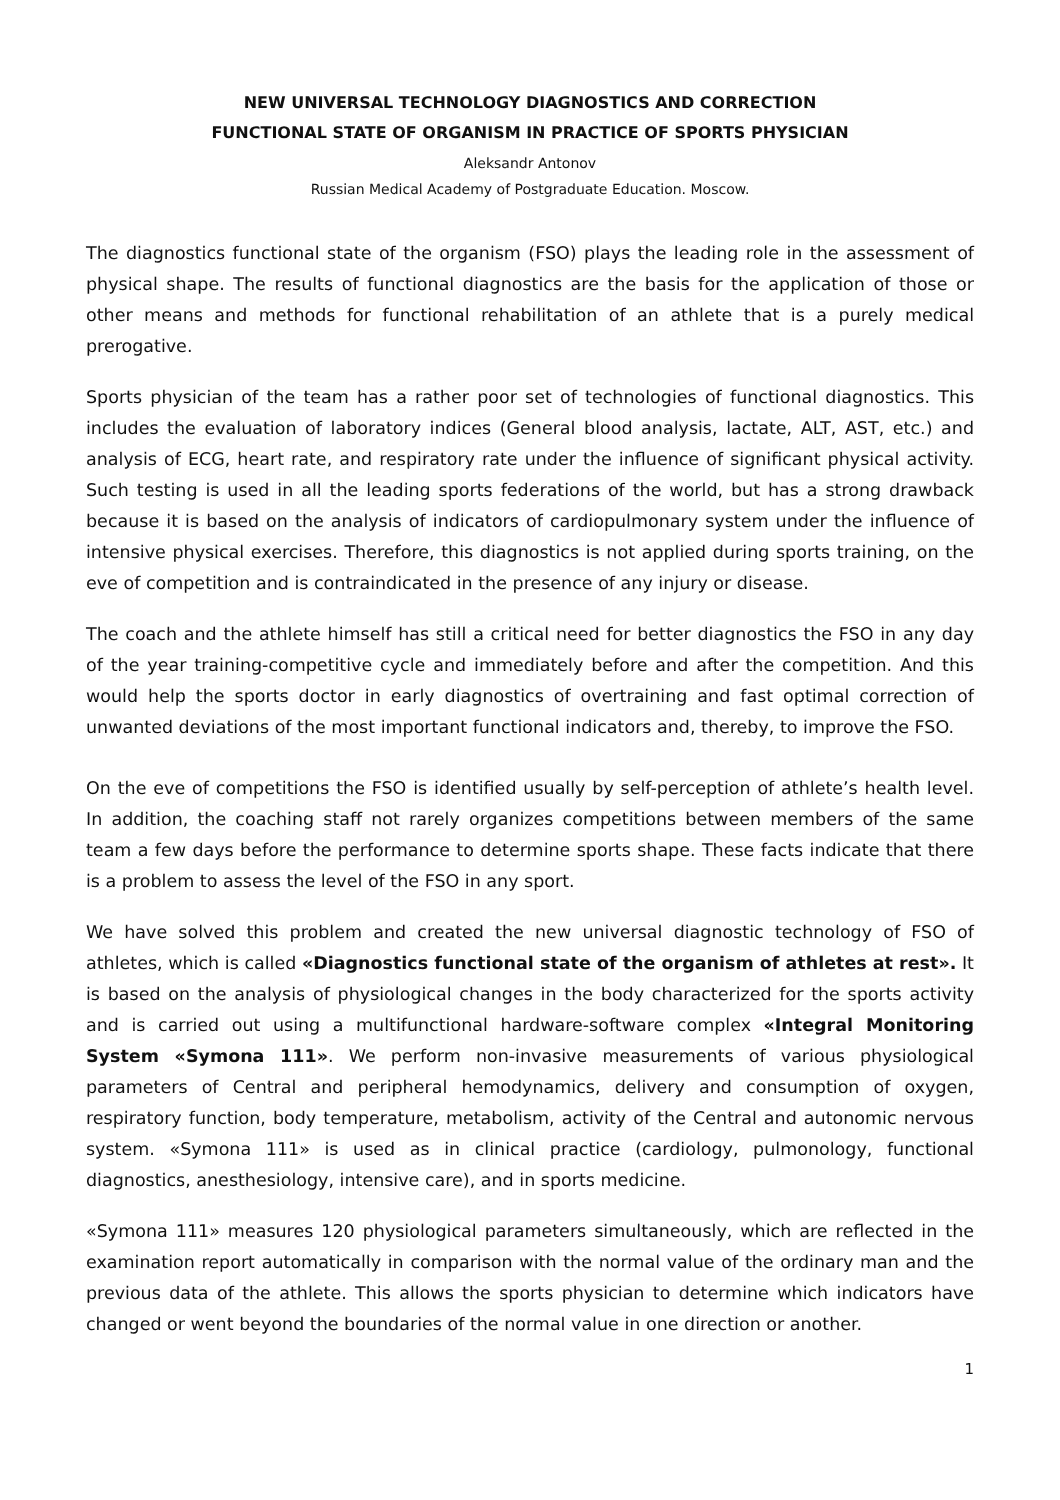NEW UNIVERSAL TECHNOLOGY DIAGNOSTICS AND CORRECTION
FUNCTIONAL STATE OF ORGANISM IN PRACTICE OF SPORTS PHYSICIAN
Aleksandr Antonov
Russian Medical Academy of Postgraduate Education. Moscow.
The diagnostics functional state of the organism (FSO) plays the leading role in the assessment of physical shape. The results of functional diagnostics are the basis for the application of those or other means and methods for functional rehabilitation of an athlete that is a purely medical prerogative.
Sports physician of the team has a rather poor set of technologies of functional diagnostics. This includes the evaluation of laboratory indices (General blood analysis, lactate, ALT, AST, etc.) and analysis of ECG, heart rate, and respiratory rate under the influence of significant physical activity. Such testing is used in all the leading sports federations of the world, but has a strong drawback because it is based on the analysis of indicators of cardiopulmonary system under the influence of intensive physical exercises. Therefore, this diagnostics is not applied during sports training, on the eve of competition and is contraindicated in the presence of any injury or disease.
The coach and the athlete himself has still a critical need for better diagnostics the FSO in any day of the year training-competitive cycle and immediately before and after the competition. And this would help the sports doctor in early diagnostics of overtraining and fast optimal correction of unwanted deviations of the most important functional indicators and, thereby, to improve the FSO.
On the eve of competitions the FSO is identified usually by self-perception of athlete’s health level. In addition, the coaching staff not rarely organizes competitions between members of the same team a few days before the performance to determine sports shape. These facts indicate that there is a problem to assess the level of the FSO in any sport.
We have solved this problem and created the new universal diagnostic technology of FSO of athletes, which is called «Diagnostics functional state of the organism of athletes at rest». It is based on the analysis of physiological changes in the body characterized for the sports activity and is carried out using a multifunctional hardware-software complex «Integral Monitoring System «Symona 111». We perform non-invasive measurements of various physiological parameters of Central and peripheral hemodynamics, delivery and consumption of oxygen, respiratory function, body temperature, metabolism, activity of the Central and autonomic nervous system. «Symona 111» is used as in clinical practice (cardiology, pulmonology, functional diagnostics, anesthesiology, intensive care), and in sports medicine.
«Symona 111» measures 120 physiological parameters simultaneously, which are reflected in the examination report automatically in comparison with the normal value of the ordinary man and the previous data of the athlete. This allows the sports physician to determine which indicators have changed or went beyond the boundaries of the normal value in one direction or another.
1